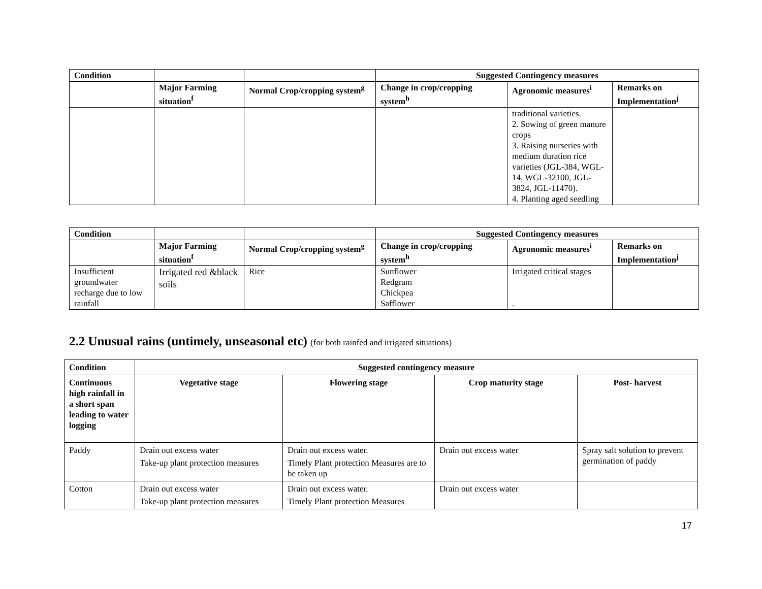| Condition | | | Suggested Contingency measures | | |
| --- | --- | --- | --- | --- | --- |
| | Major Farming situation<sup>f</sup> | Normal Crop/cropping system<sup>g</sup> | Change in crop/cropping system<sup>h</sup> | Agronomic measures<sup>i</sup> | Remarks on Implementation<sup>j</sup> |
| | | | | traditional varieties. 2. Sowing of green manure crops 3. Raising nurseries with medium duration rice varieties (JGL-384, WGL-14, WGL-32100, JGL-3824, JGL-11470). 4. Planting aged seedling | |
| Condition | | | Suggested Contingency measures | | |
| --- | --- | --- | --- | --- | --- |
| | Major Farming situation<sup>f</sup> | Normal Crop/cropping system<sup>g</sup> | Change in crop/cropping system<sup>h</sup> | Agronomic measures<sup>i</sup> | Remarks on Implementation<sup>j</sup> |
| Insufficient groundwater recharge due to low rainfall | Irrigated red &black soils | Rice | Sunflower Redgram Chickpea Safflower | Irrigated critical stages . | |
2.2 Unusual rains (untimely, unseasonal etc) (for both rainfed and irrigated situations)
| Condition | Suggested contingency measure | | | |
| --- | --- | --- | --- | --- |
| Continuous high rainfall in a short span leading to water logging | Vegetative stage | Flowering stage | Crop maturity stage | Post- harvest |
| Paddy | Drain out excess water Take-up plant protection measures | Drain out excess water. Timely Plant protection Measures are to be taken up | Drain out excess water | Spray salt solution to prevent germination of paddy |
| Cotton | Drain out excess water Take-up plant protection measures | Drain out excess water. Timely Plant protection Measures | Drain out excess water | |
17